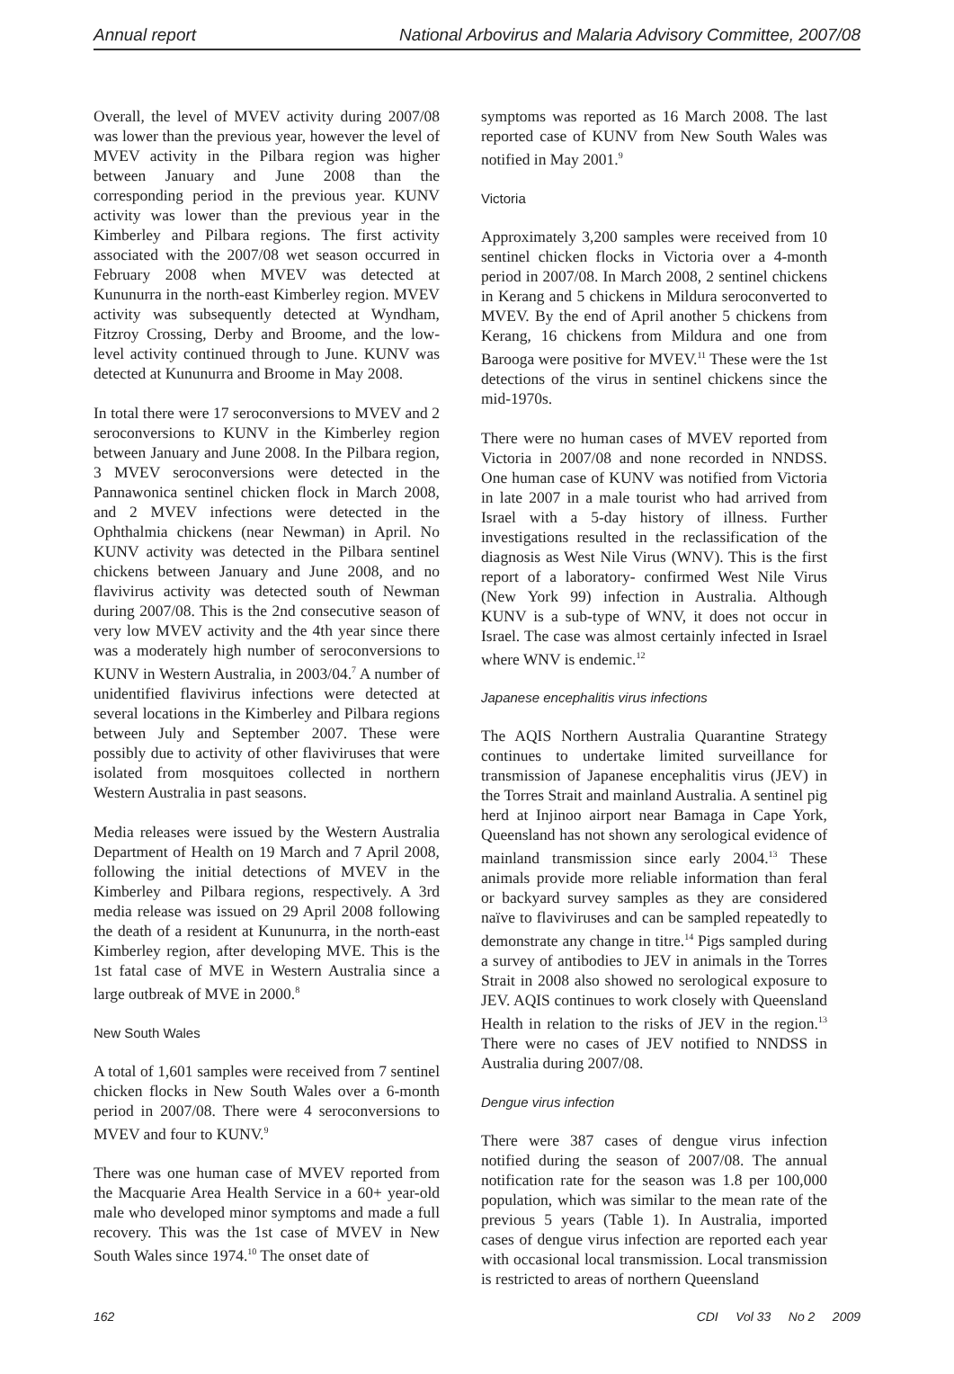Annual report National Arbovirus and Malaria Advisory Committee, 2007/08
Overall, the level of MVEV activity during 2007/08 was lower than the previous year, however the level of MVEV activity in the Pilbara region was higher between January and June 2008 than the corresponding period in the previous year. KUNV activity was lower than the previous year in the Kimberley and Pilbara regions. The first activity associated with the 2007/08 wet season occurred in February 2008 when MVEV was detected at Kununurra in the north-east Kimberley region. MVEV activity was subsequently detected at Wyndham, Fitzroy Crossing, Derby and Broome, and the low-level activity continued through to June. KUNV was detected at Kununurra and Broome in May 2008.
In total there were 17 seroconversions to MVEV and 2 seroconversions to KUNV in the Kimberley region between January and June 2008. In the Pilbara region, 3 MVEV seroconversions were detected in the Pannawonica sentinel chicken flock in March 2008, and 2 MVEV infections were detected in the Ophthalmia chickens (near Newman) in April. No KUNV activity was detected in the Pilbara sentinel chickens between January and June 2008, and no flavivirus activity was detected south of Newman during 2007/08. This is the 2nd consecutive season of very low MVEV activity and the 4th year since there was a moderately high number of seroconversions to KUNV in Western Australia, in 2003/04.<sup>7</sup> A number of unidentified flavivirus infections were detected at several locations in the Kimberley and Pilbara regions between July and September 2007. These were possibly due to activity of other flaviviruses that were isolated from mosquitoes collected in northern Western Australia in past seasons.
Media releases were issued by the Western Australia Department of Health on 19 March and 7 April 2008, following the initial detections of MVEV in the Kimberley and Pilbara regions, respectively. A 3rd media release was issued on 29 April 2008 following the death of a resident at Kununurra, in the north-east Kimberley region, after developing MVE. This is the 1st fatal case of MVE in Western Australia since a large outbreak of MVE in 2000.<sup>8</sup>
New South Wales
A total of 1,601 samples were received from 7 sentinel chicken flocks in New South Wales over a 6-month period in 2007/08. There were 4 seroconversions to MVEV and four to KUNV.<sup>9</sup>
There was one human case of MVEV reported from the Macquarie Area Health Service in a 60+ year-old male who developed minor symptoms and made a full recovery. This was the 1st case of MVEV in New South Wales since 1974.<sup>10</sup> The onset date of
symptoms was reported as 16 March 2008. The last reported case of KUNV from New South Wales was notified in May 2001.<sup>9</sup>
Victoria
Approximately 3,200 samples were received from 10 sentinel chicken flocks in Victoria over a 4-month period in 2007/08. In March 2008, 2 sentinel chickens in Kerang and 5 chickens in Mildura seroconverted to MVEV. By the end of April another 5 chickens from Kerang, 16 chickens from Mildura and one from Barooga were positive for MVEV.<sup>11</sup> These were the 1st detections of the virus in sentinel chickens since the mid-1970s.
There were no human cases of MVEV reported from Victoria in 2007/08 and none recorded in NNDSS. One human case of KUNV was notified from Victoria in late 2007 in a male tourist who had arrived from Israel with a 5-day history of illness. Further investigations resulted in the reclassification of the diagnosis as West Nile Virus (WNV). This is the first report of a laboratory- confirmed West Nile Virus (New York 99) infection in Australia. Although KUNV is a sub-type of WNV, it does not occur in Israel. The case was almost certainly infected in Israel where WNV is endemic.<sup>12</sup>
Japanese encephalitis virus infections
The AQIS Northern Australia Quarantine Strategy continues to undertake limited surveillance for transmission of Japanese encephalitis virus (JEV) in the Torres Strait and mainland Australia. A sentinel pig herd at Injinoo airport near Bamaga in Cape York, Queensland has not shown any serological evidence of mainland transmission since early 2004.<sup>13</sup> These animals provide more reliable information than feral or backyard survey samples as they are considered naïve to flaviviruses and can be sampled repeatedly to demonstrate any change in titre.<sup>14</sup> Pigs sampled during a survey of antibodies to JEV in animals in the Torres Strait in 2008 also showed no serological exposure to JEV. AQIS continues to work closely with Queensland Health in relation to the risks of JEV in the region.<sup>13</sup> There were no cases of JEV notified to NNDSS in Australia during 2007/08.
Dengue virus infection
There were 387 cases of dengue virus infection notified during the season of 2007/08. The annual notification rate for the season was 1.8 per 100,000 population, which was similar to the mean rate of the previous 5 years (Table 1). In Australia, imported cases of dengue virus infection are reported each year with occasional local transmission. Local transmission is restricted to areas of northern Queensland
162 CDI Vol 33 No 2 2009